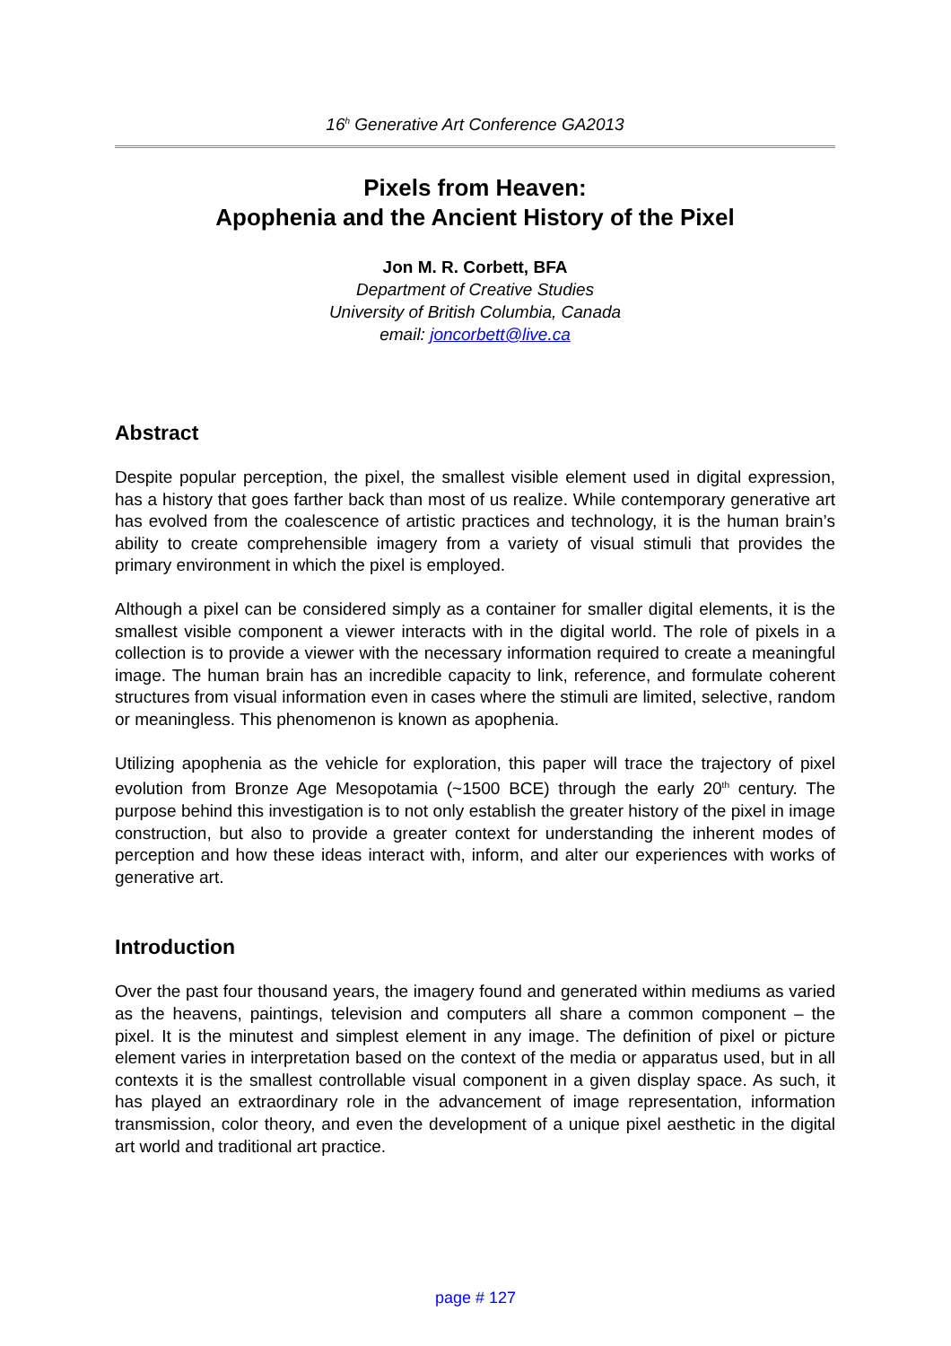16<sup>h</sup> Generative Art Conference GA2013
Pixels from Heaven:
Apophenia and the Ancient History of the Pixel
Jon M. R. Corbett, BFA
Department of Creative Studies
University of British Columbia, Canada
email: joncorbett@live.ca
Abstract
Despite popular perception, the pixel, the smallest visible element used in digital expression, has a history that goes farther back than most of us realize. While contemporary generative art has evolved from the coalescence of artistic practices and technology, it is the human brain’s ability to create comprehensible imagery from a variety of visual stimuli that provides the primary environment in which the pixel is employed.
Although a pixel can be considered simply as a container for smaller digital elements, it is the smallest visible component a viewer interacts with in the digital world. The role of pixels in a collection is to provide a viewer with the necessary information required to create a meaningful image. The human brain has an incredible capacity to link, reference, and formulate coherent structures from visual information even in cases where the stimuli are limited, selective, random or meaningless. This phenomenon is known as apophenia.
Utilizing apophenia as the vehicle for exploration, this paper will trace the trajectory of pixel evolution from Bronze Age Mesopotamia (~1500 BCE) through the early 20<sup>th</sup> century. The purpose behind this investigation is to not only establish the greater history of the pixel in image construction, but also to provide a greater context for understanding the inherent modes of perception and how these ideas interact with, inform, and alter our experiences with works of generative art.
Introduction
Over the past four thousand years, the imagery found and generated within mediums as varied as the heavens, paintings, television and computers all share a common component – the pixel. It is the minutest and simplest element in any image. The definition of pixel or picture element varies in interpretation based on the context of the media or apparatus used, but in all contexts it is the smallest controllable visual component in a given display space. As such, it has played an extraordinary role in the advancement of image representation, information transmission, color theory, and even the development of a unique pixel aesthetic in the digital art world and traditional art practice.
page # 127